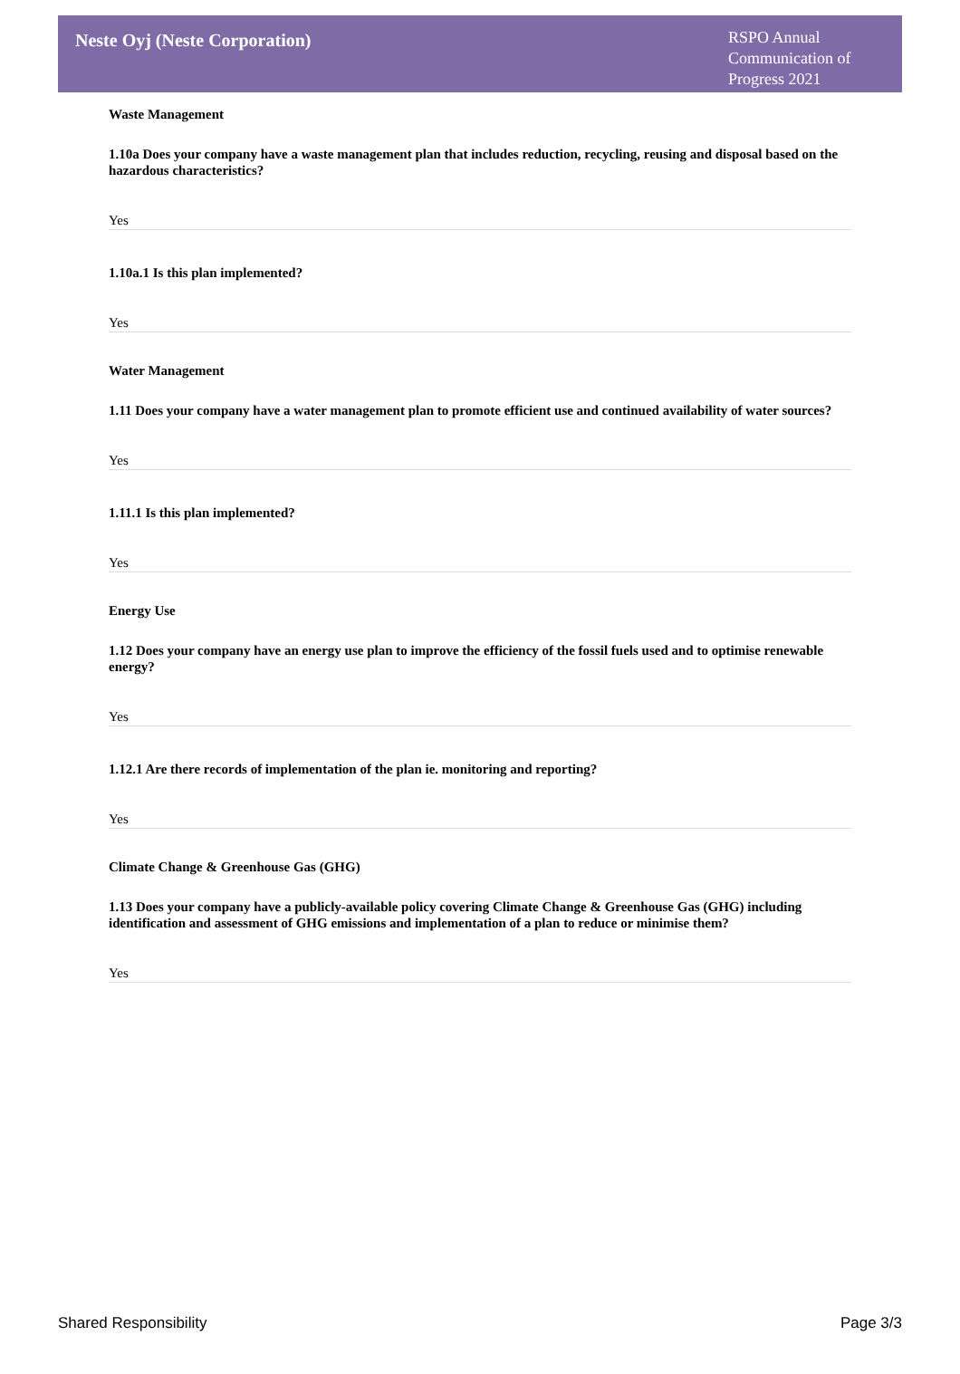Neste Oyj (Neste Corporation)
RSPO Annual Communication of Progress 2021
Waste Management
1.10a Does your company have a waste management plan that includes reduction, recycling, reusing and disposal based on the hazardous characteristics?
Yes
1.10a.1 Is this plan implemented?
Yes
Water Management
1.11 Does your company have a water management plan to promote efficient use and continued availability of water sources?
Yes
1.11.1 Is this plan implemented?
Yes
Energy Use
1.12 Does your company have an energy use plan to improve the efficiency of the fossil fuels used and to optimise renewable energy?
Yes
1.12.1 Are there records of implementation of the plan ie. monitoring and reporting?
Yes
Climate Change & Greenhouse Gas (GHG)
1.13 Does your company have a publicly-available policy covering Climate Change & Greenhouse Gas (GHG) including identification and assessment of GHG emissions and implementation of a plan to reduce or minimise them?
Yes
Shared Responsibility Page 3/3